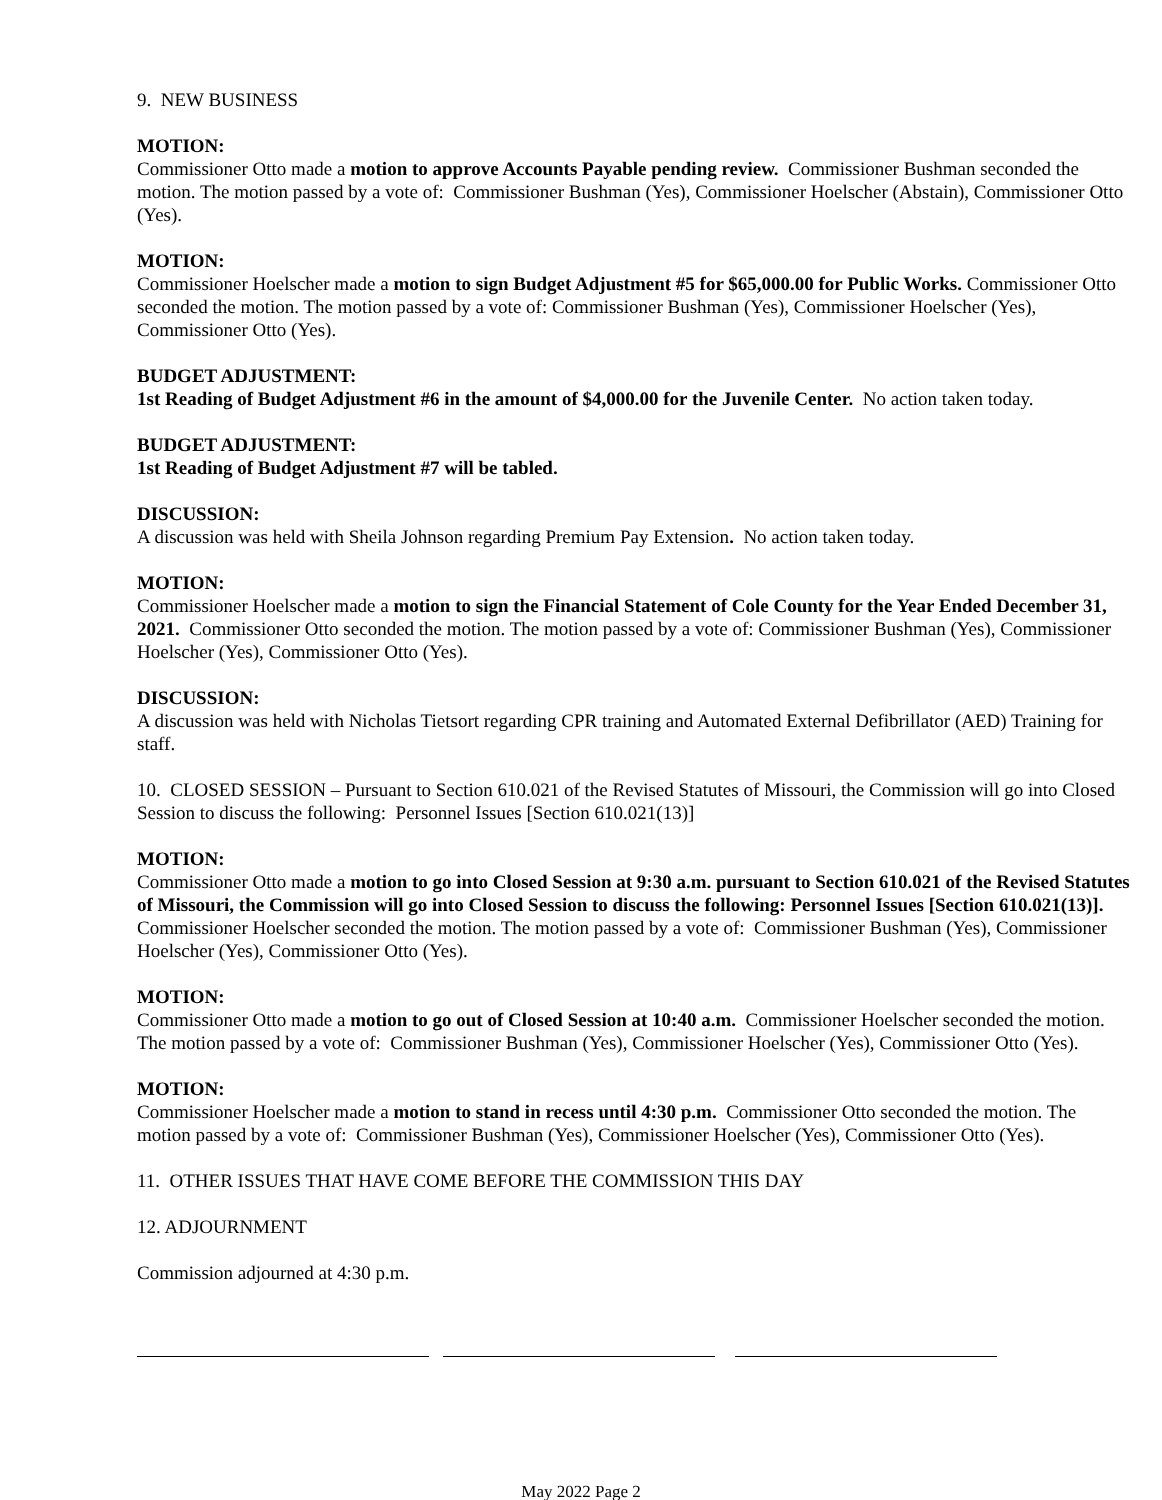9. NEW BUSINESS
MOTION:
Commissioner Otto made a motion to approve Accounts Payable pending review. Commissioner Bushman seconded the motion. The motion passed by a vote of: Commissioner Bushman (Yes), Commissioner Hoelscher (Abstain), Commissioner Otto (Yes).
MOTION:
Commissioner Hoelscher made a motion to sign Budget Adjustment #5 for $65,000.00 for Public Works. Commissioner Otto seconded the motion. The motion passed by a vote of: Commissioner Bushman (Yes), Commissioner Hoelscher (Yes), Commissioner Otto (Yes).
BUDGET ADJUSTMENT:
1st Reading of Budget Adjustment #6 in the amount of $4,000.00 for the Juvenile Center. No action taken today.
BUDGET ADJUSTMENT:
1st Reading of Budget Adjustment #7 will be tabled.
DISCUSSION:
A discussion was held with Sheila Johnson regarding Premium Pay Extension. No action taken today.
MOTION:
Commissioner Hoelscher made a motion to sign the Financial Statement of Cole County for the Year Ended December 31, 2021. Commissioner Otto seconded the motion. The motion passed by a vote of: Commissioner Bushman (Yes), Commissioner Hoelscher (Yes), Commissioner Otto (Yes).
DISCUSSION:
A discussion was held with Nicholas Tietsort regarding CPR training and Automated External Defibrillator (AED) Training for staff.
10. CLOSED SESSION – Pursuant to Section 610.021 of the Revised Statutes of Missouri, the Commission will go into Closed Session to discuss the following: Personnel Issues [Section 610.021(13)]
MOTION:
Commissioner Otto made a motion to go into Closed Session at 9:30 a.m. pursuant to Section 610.021 of the Revised Statutes of Missouri, the Commission will go into Closed Session to discuss the following: Personnel Issues [Section 610.021(13)]. Commissioner Hoelscher seconded the motion. The motion passed by a vote of: Commissioner Bushman (Yes), Commissioner Hoelscher (Yes), Commissioner Otto (Yes).
MOTION:
Commissioner Otto made a motion to go out of Closed Session at 10:40 a.m. Commissioner Hoelscher seconded the motion. The motion passed by a vote of: Commissioner Bushman (Yes), Commissioner Hoelscher (Yes), Commissioner Otto (Yes).
MOTION:
Commissioner Hoelscher made a motion to stand in recess until 4:30 p.m. Commissioner Otto seconded the motion. The motion passed by a vote of: Commissioner Bushman (Yes), Commissioner Hoelscher (Yes), Commissioner Otto (Yes).
11. OTHER ISSUES THAT HAVE COME BEFORE THE COMMISSION THIS DAY
12. ADJOURNMENT
Commission adjourned at 4:30 p.m.
May 2022 Page 2